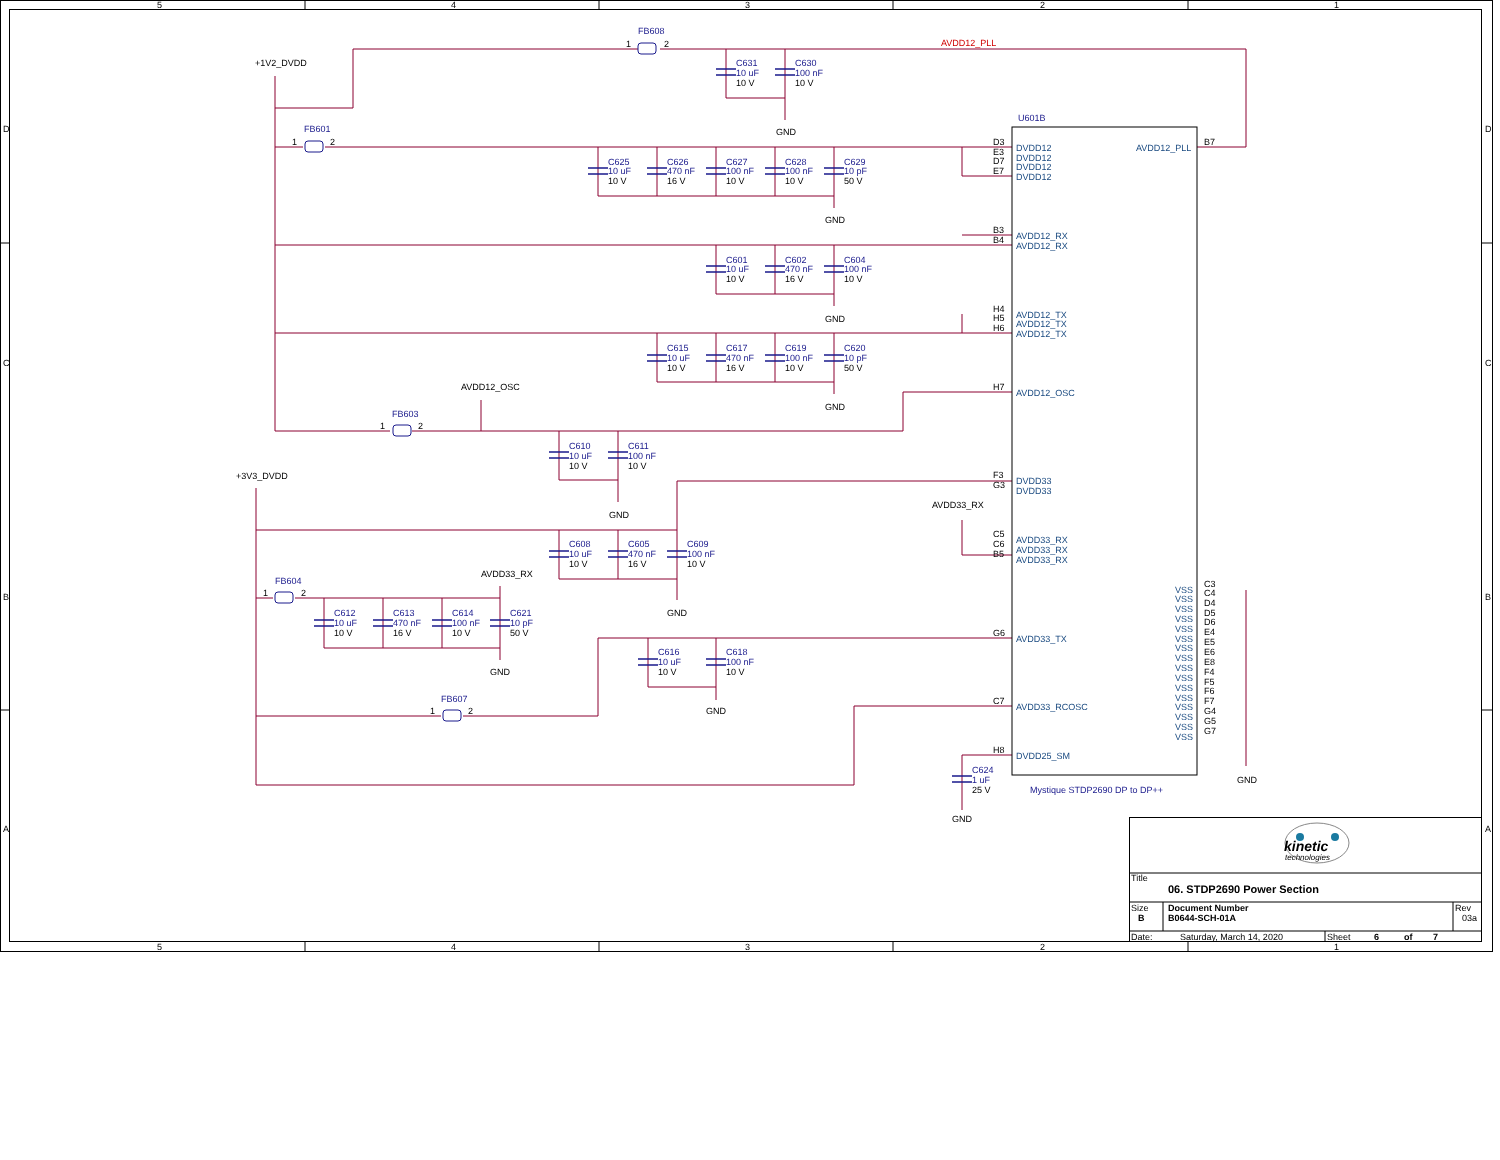5
4
3
2
1
D
C
B
A
D
C
B
A
FB608
1
2
AVDD12_PLL
+1V2_DVDD
C631
10 uF
10 V
C630
100 nF
10 V
U601B
GND
FB601
1
2
D3
E3
D7
E7
DVDD12
DVDD12
DVDD12
DVDD12
AVDD12_PLL
B7
C625
10 uF
10 V
C626
470 nF
16 V
C627
100 nF
10 V
C628
100 nF
10 V
C629
10 pF
50 V
GND
B3
B4
AVDD12_RX
AVDD12_RX
C601
10 uF
10 V
C602
470 nF
16 V
C604
100 nF
10 V
H4
H5
H6
AVDD12_TX
AVDD12_TX
AVDD12_TX
GND
C615
10 uF
10 V
C617
470 nF
16 V
C619
100 nF
10 V
C620
10 pF
50 V
AVDD12_OSC
H7
AVDD12_OSC
GND
FB603
1
2
C610
10 uF
10 V
C611
100 nF
10 V
+3V3_DVDD
F3
G3
DVDD33
DVDD33
AVDD33_RX
GND
C5
C6
B5
AVDD33_RX
AVDD33_RX
AVDD33_RX
C608
10 uF
10 V
C605
470 nF
16 V
C609
100 nF
10 V
AVDD33_RX
FB604
1
2
VSS
VSS
VSS
VSS
VSS
VSS
VSS
VSS
VSS
VSS
VSS
VSS
VSS
VSS
VSS
VSS
C3
C4
D4
D5
D6
E4
E5
E6
E8
F4
F5
F6
F7
G4
G5
G7
GND
C612
10 uF
10 V
C613
470 nF
16 V
C614
100 nF
10 V
C621
10 pF
50 V
G6
AVDD33_TX
C616
10 uF
10 V
C618
100 nF
10 V
GND
FB607
1
2
C7
AVDD33_RCOSC
GND
H8
DVDD25_SM
C624
1 uF
25 V
GND
Mystique STDP2690 DP to DP++
GND
kinetic
technologies
Title
06. STDP2690 Power Section
Size
B
Document Number
B0644-SCH-01A
Rev
03a
Date:
Saturday, March 14, 2020
Sheet
6
of
7
5
4
3
2
1